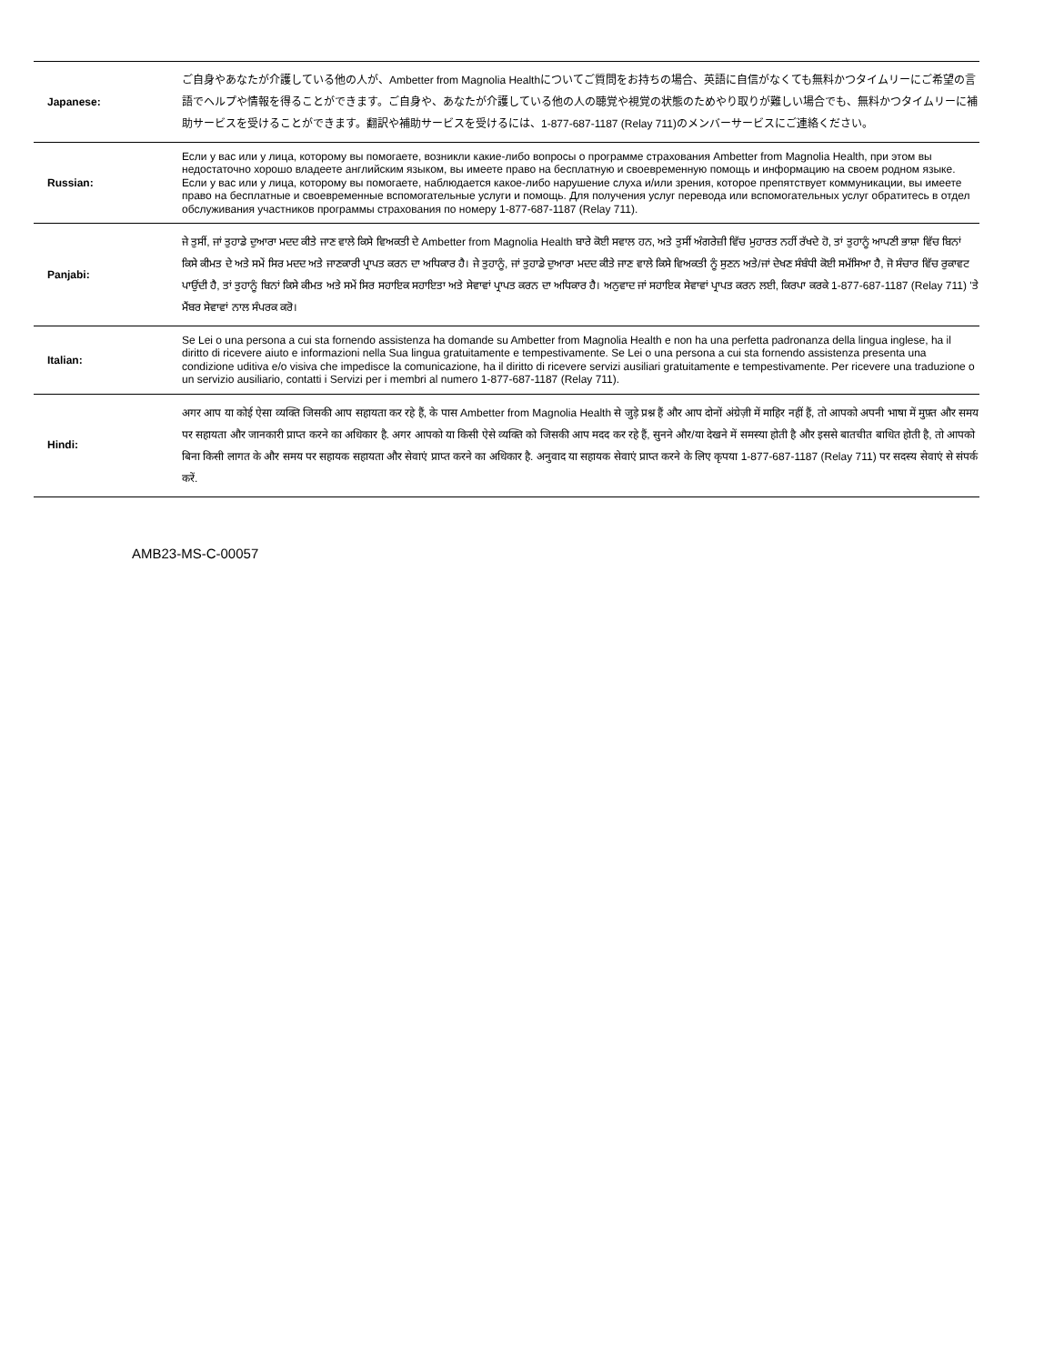| Japanese: | ご自身やあなたが介護している他の人が、Ambetter from Magnolia Healthについてご質問をお持ちの場合、英語に自信がなくても無料かつタイムリーにご希望の言語でヘルプや情報を得ることができます。ご自身や、あなたが介護している他の人の聴覚や視覚の状態のためやり取りが難しい場合でも、無料かつタイムリーに補助サービスを受けることができます。翻訳や補助サービスを受けるには、1-877-687-1187 (Relay 711)のメンバーサービスにご連絡ください。 |
| Russian: | Если у вас или у лица, которому вы помогаете, возникли какие-либо вопросы о программе страхования Ambetter from Magnolia Health, при этом вы недостаточно хорошо владеете английским языком, вы имеете право на бесплатную и своевременную помощь и информацию на своем родном языке. Если у вас или у лица, которому вы помогаете, наблюдается какое-либо нарушение слуха и/или зрения, которое препятствует коммуникации, вы имеете право на бесплатные и своевременные вспомогательные услуги и помощь. Для получения услуг перевода или вспомогательных услуг обратитесь в отдел обслуживания участников программы страхования по номеру 1-877-687-1187 (Relay 711). |
| Panjabi: | ਜੇ ਤੁਸੀਂ, ਜਾਂ ਤੁਹਾਡੇ ਦੁਆਰਾ ਮਦਦ ਕੀਤੇ ਜਾਣ ਵਾਲੇ ਕਿਸੇ ਵਿਅਕਤੀ ਦੇ Ambetter from Magnolia Health ਬਾਰੇ ਕੋਈ ਸਵਾਲ ਹਨ, ਅਤੇ ਤੁਸੀਂ ਅੰਗਰੇਜ਼ੀ ਵਿੱਚ ਮੁਹਾਰਤ ਨਹੀਂ ਰੱਖਦੇ ਹੋ, ਤਾਂ ਤੁਹਾਨੂੰ ਆਪਣੀ ਭਾਸ਼ਾ ਵਿੱਚ ਬਿਨਾਂ ਕਿਸੇ ਕੀਮਤ ਦੇ ਅਤੇ ਸਮੇਂ ਸਿਰ ਮਦਦ ਅਤੇ ਜਾਣਕਾਰੀ ਪ੍ਰਾਪਤ ਕਰਨ ਦਾ ਅਧਿਕਾਰ ਹੈ। ਜੇ ਤੁਹਾਨੂੰ, ਜਾਂ ਤੁਹਾਡੇ ਦੁਆਰਾ ਮਦਦ ਕੀਤੇ ਜਾਣ ਵਾਲੇ ਕਿਸੇ ਵਿਅਕਤੀ ਨੂੰ ਸੁਣਨ ਅਤੇ/ਜਾਂ ਦੇਖਣ ਸੰਬੰਧੀ ਕੋਈ ਸਮੱਸਿਆ ਹੈ, ਜੋ ਸੰਚਾਰ ਵਿੱਚ ਰੁਕਾਵਟ ਪਾਉਂਦੀ ਹੈ, ਤਾਂ ਤੁਹਾਨੂੰ ਬਿਨਾਂ ਕਿਸੇ ਕੀਮਤ ਅਤੇ ਸਮੇਂ ਸਿਰ ਸਹਾਇਕ ਸਹਾਇਤਾ ਅਤੇ ਸੇਵਾਵਾਂ ਪ੍ਰਾਪਤ ਕਰਨ ਦਾ ਅਧਿਕਾਰ ਹੈ। ਅਨੁਵਾਦ ਜਾਂ ਸਹਾਇਕ ਸੇਵਾਵਾਂ ਪ੍ਰਾਪਤ ਕਰਨ ਲਈ, ਕਿਰਪਾ ਕਰਕੇ 1-877-687-1187 (Relay 711) 'ਤੇ ਮੈਂਬਰ ਸੇਵਾਵਾਂ ਨਾਲ ਸੰਪਰਕ ਕਰੋ। |
| Italian: | Se Lei o una persona a cui sta fornendo assistenza ha domande su Ambetter from Magnolia Health e non ha una perfetta padronanza della lingua inglese, ha il diritto di ricevere aiuto e informazioni nella Sua lingua gratuitamente e tempestivamente. Se Lei o una persona a cui sta fornendo assistenza presenta una condizione uditiva e/o visiva che impedisce la comunicazione, ha il diritto di ricevere servizi ausiliari gratuitamente e tempestivamente. Per ricevere una traduzione o un servizio ausiliario, contatti i Servizi per i membri al numero 1-877-687-1187 (Relay 711). |
| Hindi: | अगर आप या कोई ऐसा व्यक्ति जिसकी आप सहायता कर रहे हैं, के पास Ambetter from Magnolia Health से जुड़े प्रश्न हैं और आप दोनों अंग्रेज़ी में माहिर नहीं हैं, तो आपको अपनी भाषा में मुफ़्त और समय पर सहायता और जानकारी प्राप्त करने का अधिकार है. अगर आपको या किसी ऐसे व्यक्ति को जिसकी आप मदद कर रहे हैं, सुनने और/या देखने में समस्या होती है और इससे बातचीत बाधित होती है, तो आपको बिना किसी लागत के और समय पर सहायक सहायता और सेवाएं प्राप्त करने का अधिकार है. अनुवाद या सहायक सेवाएं प्राप्त करने के लिए कृपया 1-877-687-1187 (Relay 711) पर सदस्य सेवाएं से संपर्क करें. |
AMB23-MS-C-00057